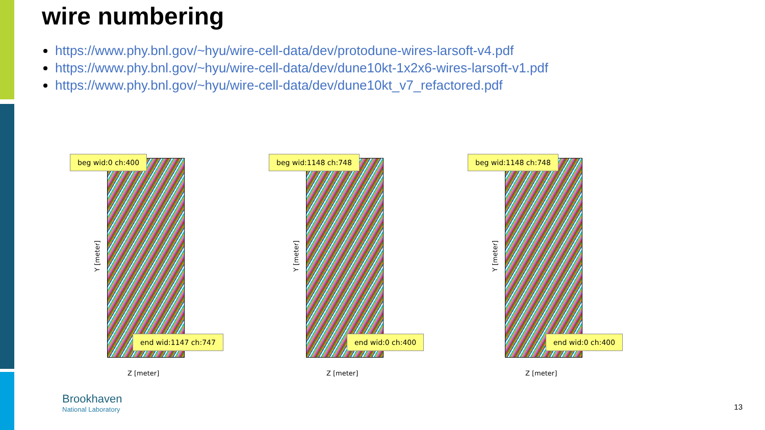wire numbering
https://www.phy.bnl.gov/~hyu/wire-cell-data/dev/protodune-wires-larsoft-v4.pdf
https://www.phy.bnl.gov/~hyu/wire-cell-data/dev/dune10kt-1x2x6-wires-larsoft-v1.pdf
https://www.phy.bnl.gov/~hyu/wire-cell-data/dev/dune10kt_v7_refactored.pdf
beg wid:0 ch:400
end wid:1147 ch:747
Y [meter]
Z [meter]
beg wid:1148 ch:748
end wid:0 ch:400
Y [meter]
Z [meter]
beg wid:1148 ch:748
end wid:0 ch:400
Y [meter]
Z [meter]
Brookhaven
National Laboratory
13